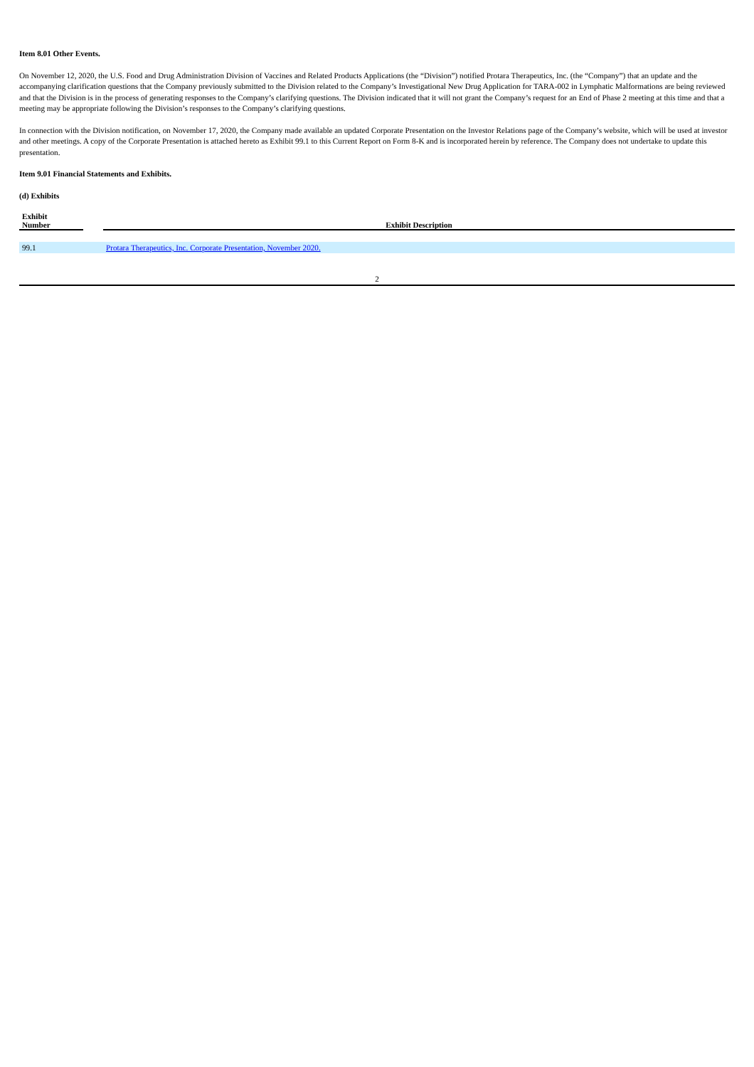Item 8.01 Other Events.
On November 12, 2020, the U.S. Food and Drug Administration Division of Vaccines and Related Products Applications (the “Division”) notified Protara Therapeutics, Inc. (the “Company”) that an update and the accompanying clarification questions that the Company previously submitted to the Division related to the Company’s Investigational New Drug Application for TARA-002 in Lymphatic Malformations are being reviewed and that the Division is in the process of generating responses to the Company’s clarifying questions. The Division indicated that it will not grant the Company’s request for an End of Phase 2 meeting at this time and that a meeting may be appropriate following the Division’s responses to the Company’s clarifying questions.
In connection with the Division notification, on November 17, 2020, the Company made available an updated Corporate Presentation on the Investor Relations page of the Company’s website, which will be used at investor and other meetings. A copy of the Corporate Presentation is attached hereto as Exhibit 99.1 to this Current Report on Form 8-K and is incorporated herein by reference. The Company does not undertake to update this presentation.
Item 9.01 Financial Statements and Exhibits.
(d) Exhibits
| Exhibit Number | | Exhibit Description |
| --- | --- | --- |
| 99.1 | | Protara Therapeutics, Inc. Corporate Presentation, November 2020. |
2